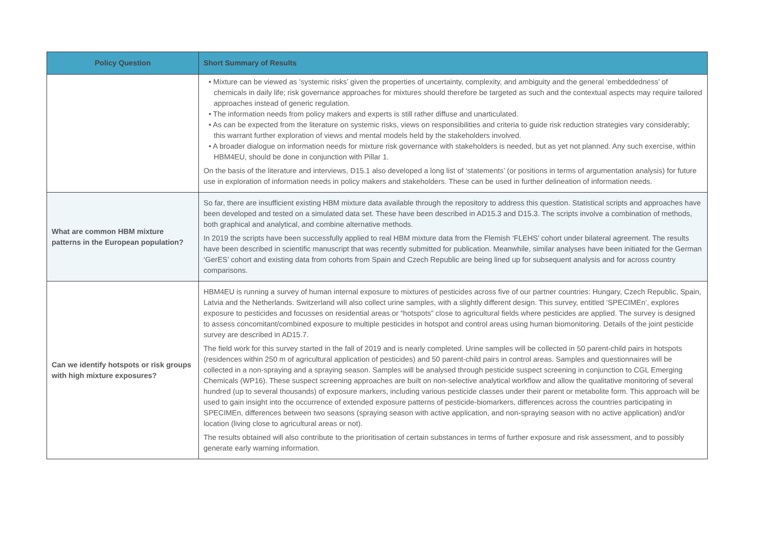| Policy Question | Short Summary of Results |
| --- | --- |
| | • Mixture can be viewed as ‘systemic risks’ given the properties of uncertainty, complexity, and ambiguity and the general ‘embeddedness’ of chemicals in daily life; risk governance approaches for mixtures should therefore be targeted as such and the contextual aspects may require tailored approaches instead of generic regulation. • The information needs from policy makers and experts is still rather diffuse and unarticulated. • As can be expected from the literature on systemic risks, views on responsibilities and criteria to guide risk reduction strategies vary considerably; this warrant further exploration of views and mental models held by the stakeholders involved. • A broader dialogue on information needs for mixture risk governance with stakeholders is needed, but as yet not planned. Any such exercise, within HBM4EU, should be done in conjunction with Pillar 1. On the basis of the literature and interviews, D15.1 also developed a long list of ‘statements’ (or positions in terms of argumentation analysis) for future use in exploration of information needs in policy makers and stakeholders. These can be used in further delineation of information needs. |
| What are common HBM mixture patterns in the European population? | So far, there are insufficient existing HBM mixture data available through the repository to address this question. Statistical scripts and approaches have been developed and tested on a simulated data set. These have been described in AD15.3 and D15.3. The scripts involve a combination of methods, both graphical and analytical, and combine alternative methods. In 2019 the scripts have been successfully applied to real HBM mixture data from the Flemish ‘FLEHS’ cohort under bilateral agreement. The results have been described in scientific manuscript that was recently submitted for publication. Meanwhile, similar analyses have been initiated for the German ‘GerES’ cohort and existing data from cohorts from Spain and Czech Republic are being lined up for subsequent analysis and for across country comparisons. |
| Can we identify hotspots or risk groups with high mixture exposures? | HBM4EU is running a survey of human internal exposure to mixtures of pesticides across five of our partner countries: Hungary, Czech Republic, Spain, Latvia and the Netherlands. Switzerland will also collect urine samples, with a slightly different design. This survey, entitled ‘SPECIMEn’, explores exposure to pesticides and focusses on residential areas or “hotspots” close to agricultural fields where pesticides are applied. The survey is designed to assess concomitant/combined exposure to multiple pesticides in hotspot and control areas using human biomonitoring. Details of the joint pesticide survey are described in AD15.7. The field work for this survey started in the fall of 2019 and is nearly completed. Urine samples will be collected in 50 parent-child pairs in hotspots (residences within 250 m of agricultural application of pesticides) and 50 parent-child pairs in control areas. Samples and questionnaires will be collected in a non-spraying and a spraying season. Samples will be analysed through pesticide suspect screening in conjunction to CGL Emerging Chemicals (WP16). These suspect screening approaches are built on non-selective analytical workflow and allow the qualitative monitoring of several hundred (up to several thousands) of exposure markers, including various pesticide classes under their parent or metabolite form. This approach will be used to gain insight into the occurrence of extended exposure patterns of pesticide-biomarkers, differences across the countries participating in SPECIMEn, differences between two seasons (spraying season with active application, and non-spraying season with no active application) and/or location (living close to agricultural areas or not). The results obtained will also contribute to the prioritisation of certain substances in terms of further exposure and risk assessment, and to possibly generate early warning information. |